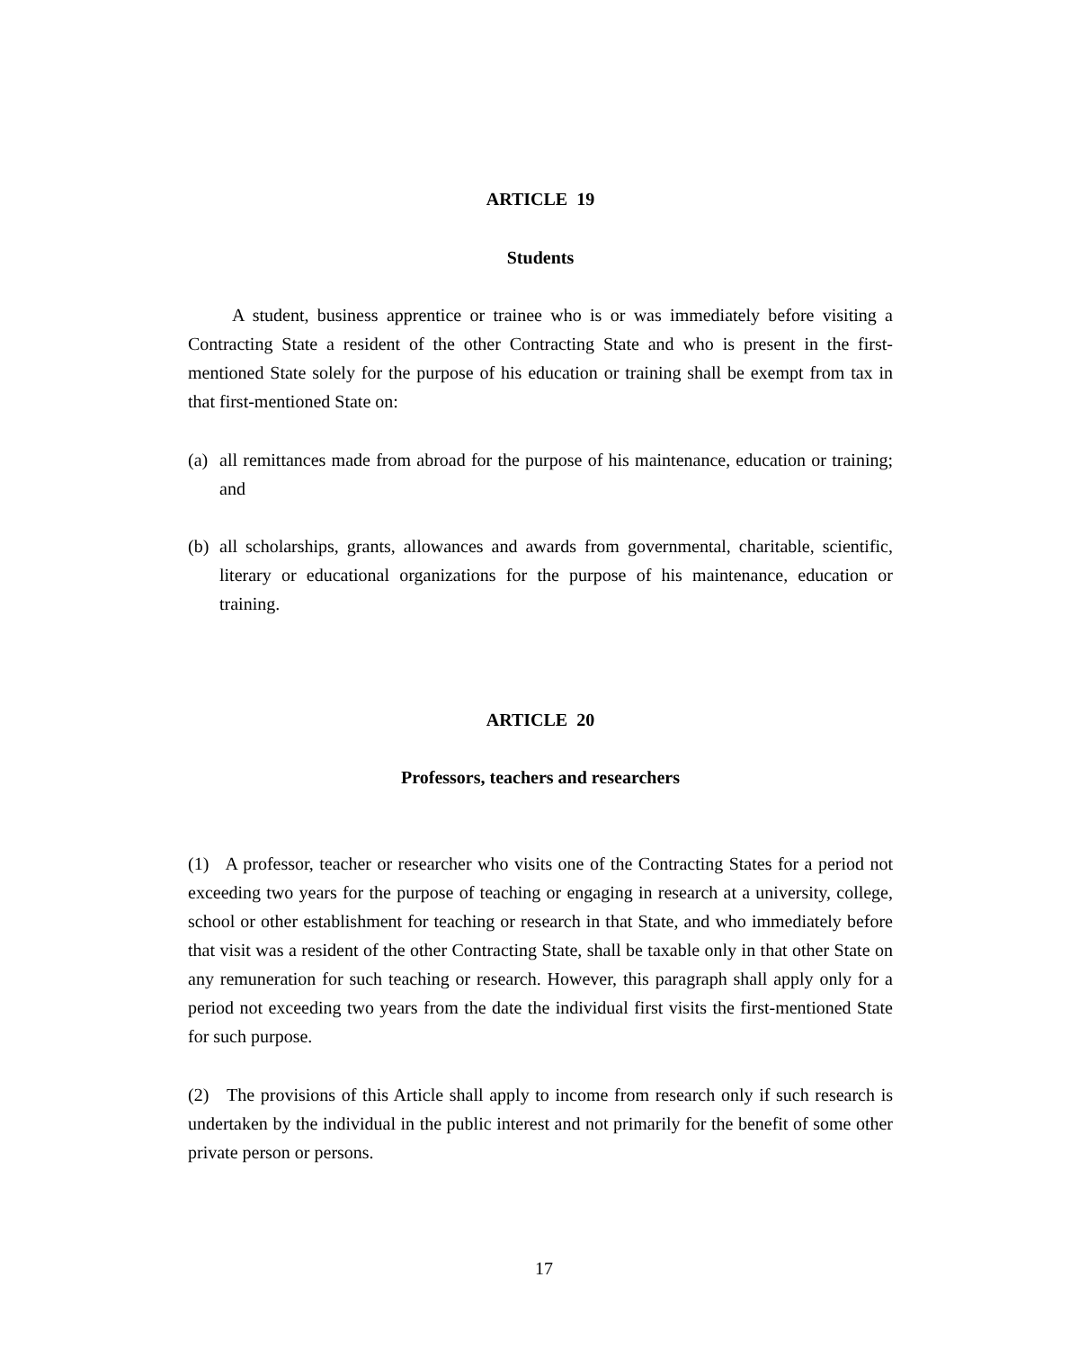ARTICLE 19
Students
A student, business apprentice or trainee who is or was immediately before visiting a Contracting State a resident of the other Contracting State and who is present in the first-mentioned State solely for the purpose of his education or training shall be exempt from tax in that first-mentioned State on:
(a) all remittances made from abroad for the purpose of his maintenance, education or training; and
(b) all scholarships, grants, allowances and awards from governmental, charitable, scientific, literary or educational organizations for the purpose of his maintenance, education or training.
ARTICLE 20
Professors, teachers and researchers
(1) A professor, teacher or researcher who visits one of the Contracting States for a period not exceeding two years for the purpose of teaching or engaging in research at a university, college, school or other establishment for teaching or research in that State, and who immediately before that visit was a resident of the other Contracting State, shall be taxable only in that other State on any remuneration for such teaching or research. However, this paragraph shall apply only for a period not exceeding two years from the date the individual first visits the first-mentioned State for such purpose.
(2) The provisions of this Article shall apply to income from research only if such research is undertaken by the individual in the public interest and not primarily for the benefit of some other private person or persons.
17